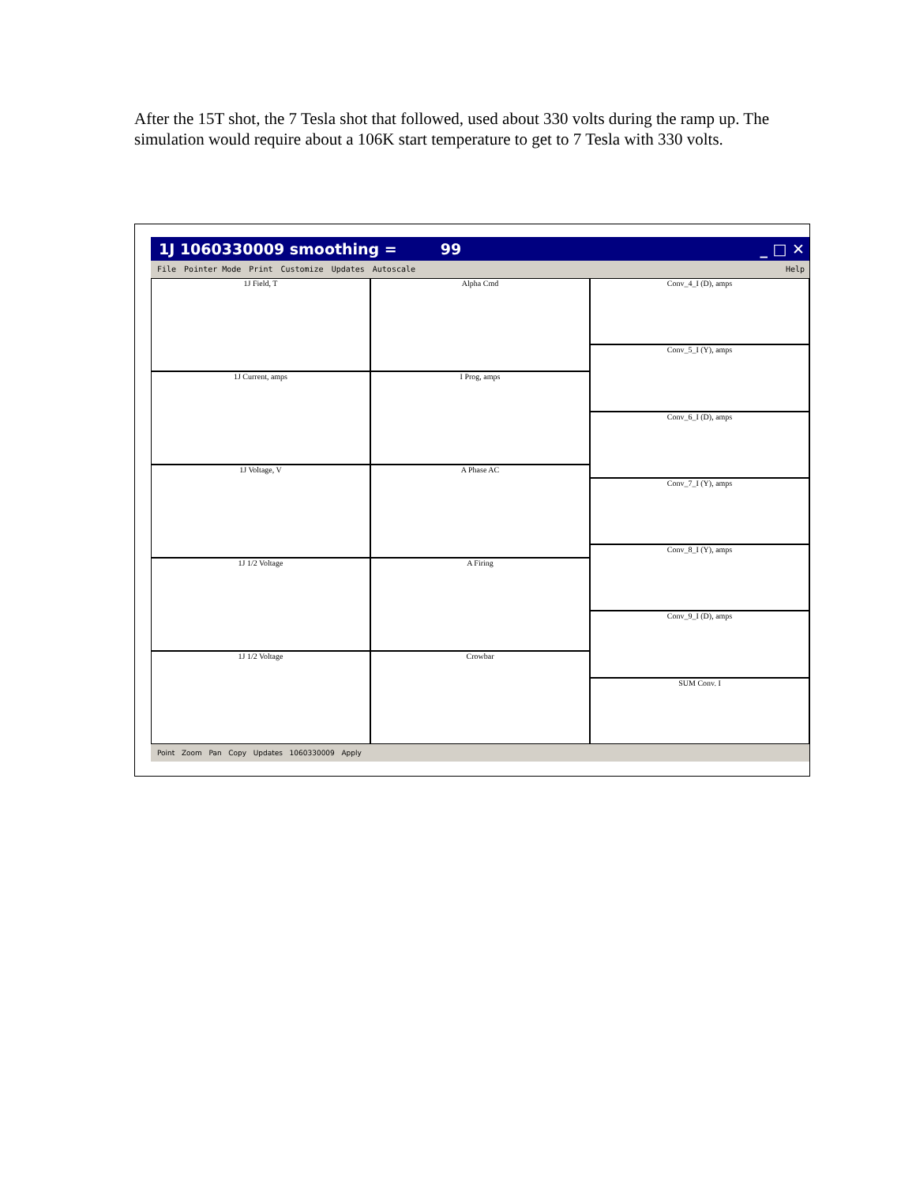After the 15T shot, the 7 Tesla shot that followed, used about 330 volts during the ramp up. The simulation would require about a 106K start temperature to get to 7 Tesla with 330 volts.
1J 1060330009 smoothing = 99 _ □ ✕
File Pointer Mode Print Customize Updates Autoscale Help
1J Field, T
1J Current, amps
1J Voltage, V
1J 1/2 Voltage
1J 1/2 Voltage
Alpha Cmd
I Prog, amps
A Phase AC
A Firing
Crowbar
Conv_4_I (D), amps
Conv_5_I (Y), amps
Conv_6_I (D), amps
Conv_7_I (Y), amps
Conv_8_I (Y), amps
Conv_9_I (D), amps
SUM Conv. I
Point Zoom Pan Copy Updates 1060330009 Apply